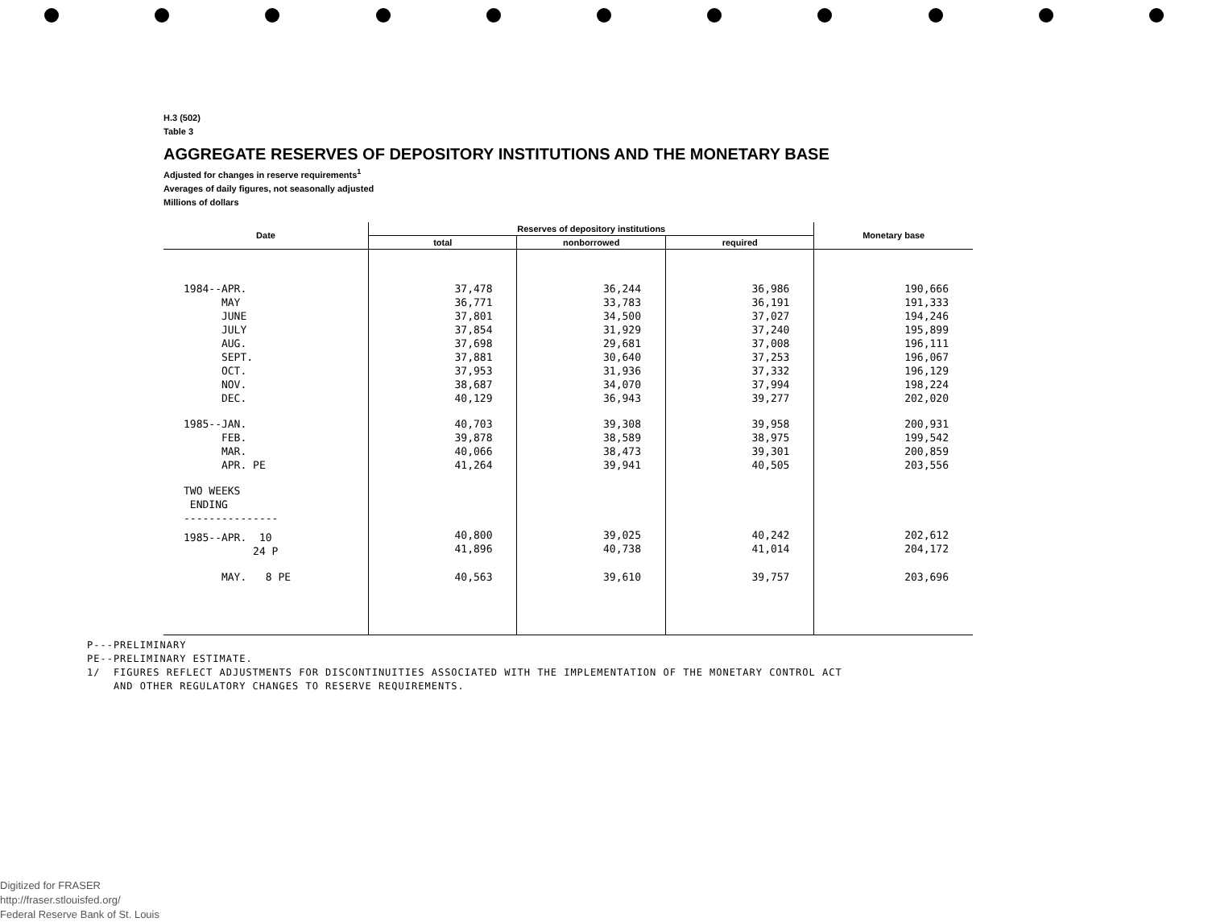H.3 (502)
Table 3
AGGREGATE RESERVES OF DEPOSITORY INSTITUTIONS AND THE MONETARY BASE
Adjusted for changes in reserve requirements<sup>1</sup>
Averages of daily figures, not seasonally adjusted
Millions of dollars
| Date | Reserves of depository institutions | | | Monetary base |
| --- | --- | --- | --- | --- |
| | total | nonborrowed | required | |
| 1984--APR. MAY JUNE JULY AUG. SEPT. OCT. NOV. DEC. | 37,478 36,771 37,801 37,854 37,698 37,881 37,953 38,687 40,129 | 36,244 33,783 34,500 31,929 29,681 30,640 31,936 34,070 36,943 | 36,986 36,191 37,027 37,240 37,008 37,253 37,332 37,994 39,277 | 190,666 191,333 194,246 195,899 196,111 196,067 196,129 198,224 202,020 |
| 1985--JAN. FEB. MAR. APR. PE | 40,703 39,878 40,066 41,264 | 39,308 38,589 38,473 39,941 | 39,958 38,975 39,301 40,505 | 200,931 199,542 200,859 203,556 |
| TWO WEEKS ENDING --------------- | | | | |
| 1985--APR. 10 24 P | 40,800 41,896 | 39,025 40,738 | 40,242 41,014 | 202,612 204,172 |
| MAY. 8 PE | 40,563 | 39,610 | 39,757 | 203,696 |
P---PRELIMINARY
PE--PRELIMINARY ESTIMATE.
1/ FIGURES REFLECT ADJUSTMENTS FOR DISCONTINUITIES ASSOCIATED WITH THE IMPLEMENTATION OF THE MONETARY CONTROL ACT
AND OTHER REGULATORY CHANGES TO RESERVE REQUIREMENTS.
Digitized for FRASER
http://fraser.stlouisfed.org/
Federal Reserve Bank of St. Louis